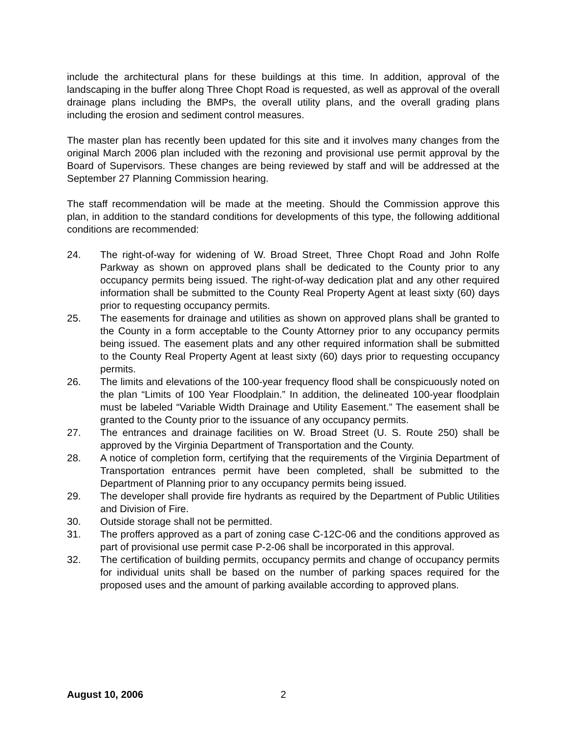include the architectural plans for these buildings at this time. In addition, approval of the landscaping in the buffer along Three Chopt Road is requested, as well as approval of the overall drainage plans including the BMPs, the overall utility plans, and the overall grading plans including the erosion and sediment control measures.
The master plan has recently been updated for this site and it involves many changes from the original March 2006 plan included with the rezoning and provisional use permit approval by the Board of Supervisors. These changes are being reviewed by staff and will be addressed at the September 27 Planning Commission hearing.
The staff recommendation will be made at the meeting. Should the Commission approve this plan, in addition to the standard conditions for developments of this type, the following additional conditions are recommended:
24. The right-of-way for widening of W. Broad Street, Three Chopt Road and John Rolfe Parkway as shown on approved plans shall be dedicated to the County prior to any occupancy permits being issued. The right-of-way dedication plat and any other required information shall be submitted to the County Real Property Agent at least sixty (60) days prior to requesting occupancy permits.
25. The easements for drainage and utilities as shown on approved plans shall be granted to the County in a form acceptable to the County Attorney prior to any occupancy permits being issued. The easement plats and any other required information shall be submitted to the County Real Property Agent at least sixty (60) days prior to requesting occupancy permits.
26. The limits and elevations of the 100-year frequency flood shall be conspicuously noted on the plan “Limits of 100 Year Floodplain.” In addition, the delineated 100-year floodplain must be labeled “Variable Width Drainage and Utility Easement.” The easement shall be granted to the County prior to the issuance of any occupancy permits.
27. The entrances and drainage facilities on W. Broad Street (U. S. Route 250) shall be approved by the Virginia Department of Transportation and the County.
28. A notice of completion form, certifying that the requirements of the Virginia Department of Transportation entrances permit have been completed, shall be submitted to the Department of Planning prior to any occupancy permits being issued.
29. The developer shall provide fire hydrants as required by the Department of Public Utilities and Division of Fire.
30. Outside storage shall not be permitted.
31. The proffers approved as a part of zoning case C-12C-06 and the conditions approved as part of provisional use permit case P-2-06 shall be incorporated in this approval.
32. The certification of building permits, occupancy permits and change of occupancy permits for individual units shall be based on the number of parking spaces required for the proposed uses and the amount of parking available according to approved plans.
August 10, 2006 2